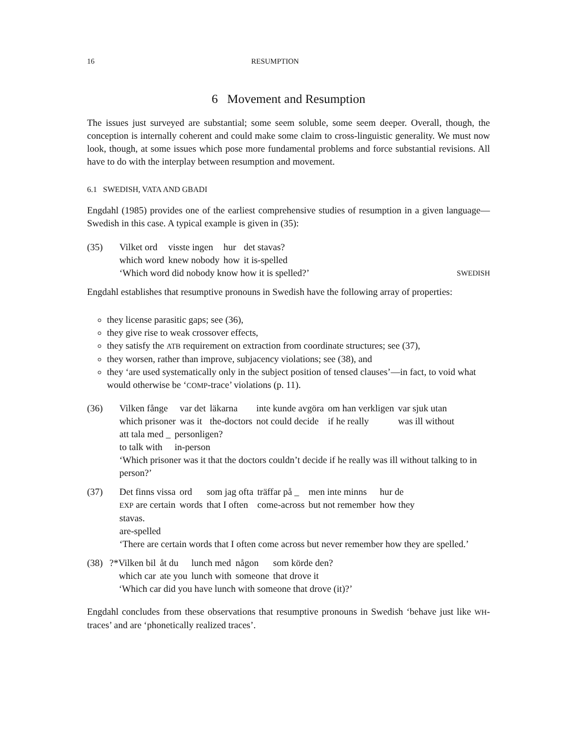16 RESUMPTION
6 Movement and Resumption
The issues just surveyed are substantial; some seem soluble, some seem deeper. Overall, though, the conception is internally coherent and could make some claim to cross-linguistic generality. We must now look, though, at some issues which pose more fundamental problems and force substantial revisions. All have to do with the interplay between resumption and movement.
6.1 SWEDISH, VATA AND GBADI
Engdahl (1985) provides one of the earliest comprehensive studies of resumption in a given language—Swedish in this case. A typical example is given in (35):
(35)
| Vilket ord | visste ingen | hur | det stavas? |
| which word | knew nobody | how | it is-spelled |
‘Which word did nobody know how it is spelled?’ SWEDISH
Engdahl establishes that resumptive pronouns in Swedish have the following array of properties:
they license parasitic gaps; see (36),
they give rise to weak crossover effects,
they satisfy the ATB requirement on extraction from coordinate structures; see (37),
they worsen, rather than improve, subjacency violations; see (38), and
they ‘are used systematically only in the subject position of tensed clauses’—in fact, to void what would otherwise be ‘COMP-trace’ violations (p. 11).
(36)
| Vilken fånge | var det | läkarna | inte kunde avgöra | om han verkligen | var sjuk utan |
| which prisoner | was it | the-doctors | not could decide | if he really | was ill without |
| att tala med _ | personligen? |
| to talk with | in-person |
‘Which prisoner was it that the doctors couldn’t decide if he really was ill without talking to in person?’
(37)
| Det finns vissa | ord | som jag ofta | träffar på _ | men inte minns | hur de |
| EXP are certain | words | that I often | come-across | but not remember | how they |
stavas.
are-spelled
‘There are certain words that I often come across but never remember how they are spelled.’
(38)
| ?*Vilken bil | åt du | lunch med | någon | som körde den? |
| which car | ate you | lunch with | someone | that drove it |
‘Which car did you have lunch with someone that drove (it)?’
Engdahl concludes from these observations that resumptive pronouns in Swedish ‘behave just like WH-traces’ and are ‘phonetically realized traces’.